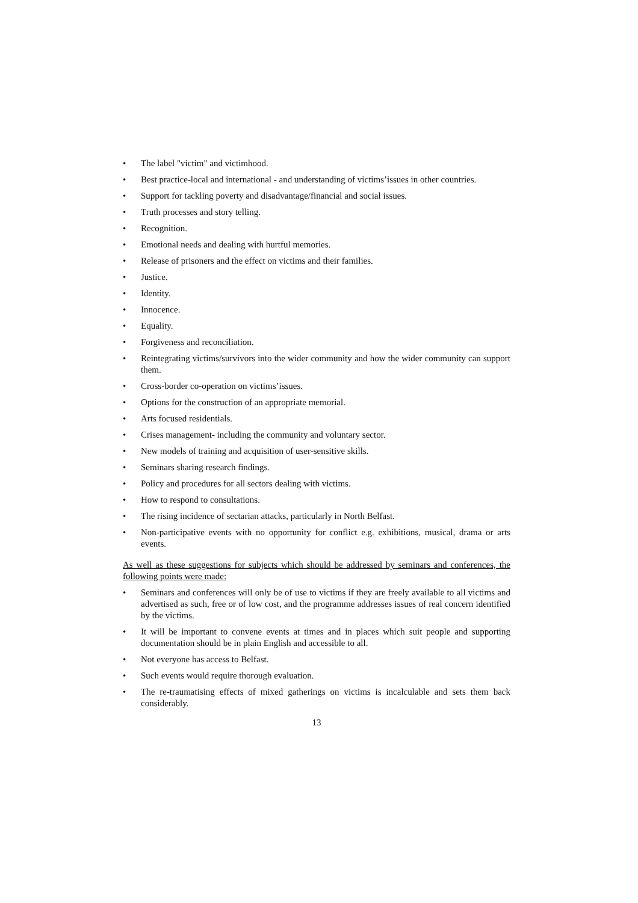• The label "victim" and victimhood.
• Best practice-local and international - and understanding of victims’issues in other countries.
• Support for tackling poverty and disadvantage/financial and social issues.
• Truth processes and story telling.
• Recognition.
• Emotional needs and dealing with hurtful memories.
• Release of prisoners and the effect on victims and their families.
• Justice.
• Identity.
• Innocence.
• Equality.
• Forgiveness and reconciliation.
• Reintegrating victims/survivors into the wider community and how the wider community can support them.
• Cross-border co-operation on victims’issues.
• Options for the construction of an appropriate memorial.
• Arts focused residentials.
• Crises management- including the community and voluntary sector.
• New models of training and acquisition of user-sensitive skills.
• Seminars sharing research findings.
• Policy and procedures for all sectors dealing with victims.
• How to respond to consultations.
• The rising incidence of sectarian attacks, particularly in North Belfast.
• Non-participative events with no opportunity for conflict e.g. exhibitions, musical, drama or arts events.
As well as these suggestions for subjects which should be addressed by seminars and conferences, the following points were made:
• Seminars and conferences will only be of use to victims if they are freely available to all victims and advertised as such, free or of low cost, and the programme addresses issues of real concern identified by the victims.
• It will be important to convene events at times and in places which suit people and supporting documentation should be in plain English and accessible to all.
• Not everyone has access to Belfast.
• Such events would require thorough evaluation.
• The re-traumatising effects of mixed gatherings on victims is incalculable and sets them back considerably.
13